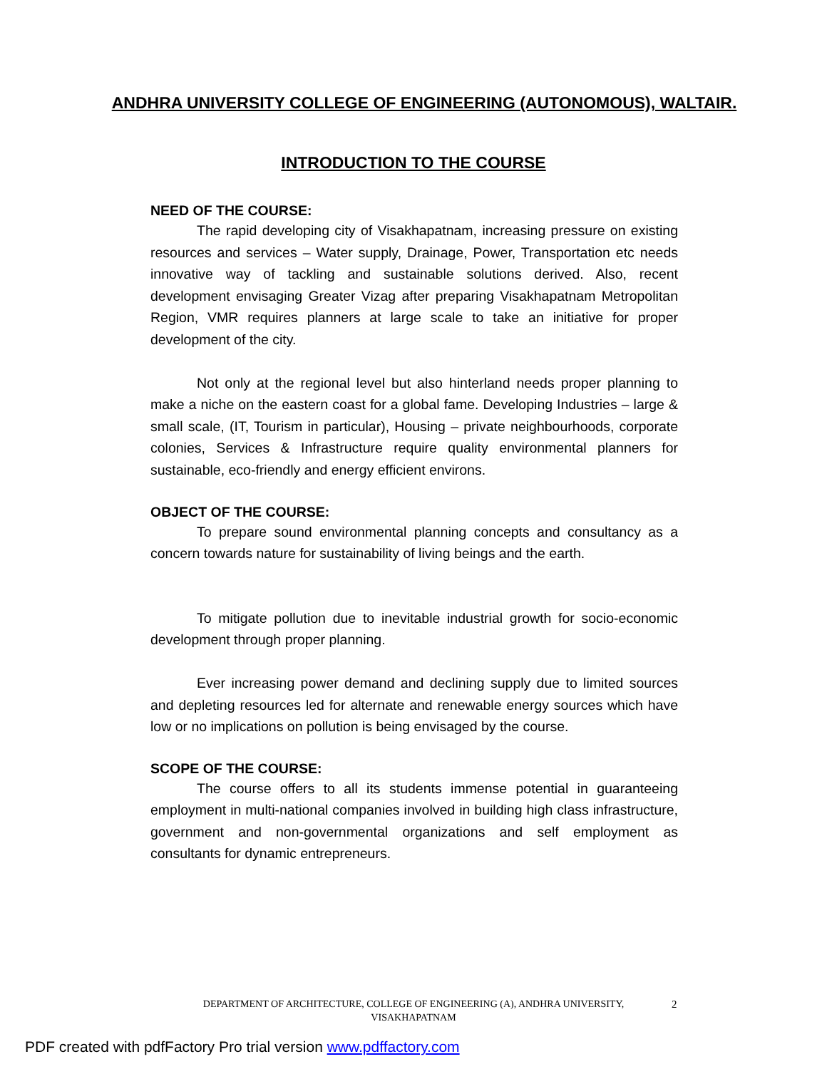ANDHRA UNIVERSITY COLLEGE OF ENGINEERING (AUTONOMOUS), WALTAIR.
INTRODUCTION TO THE COURSE
NEED OF THE COURSE:
The rapid developing city of Visakhapatnam, increasing pressure on existing resources and services – Water supply, Drainage, Power, Transportation etc needs innovative way of tackling and sustainable solutions derived. Also, recent development envisaging Greater Vizag after preparing Visakhapatnam Metropolitan Region, VMR requires planners at large scale to take an initiative for proper development of the city.
Not only at the regional level but also hinterland needs proper planning to make a niche on the eastern coast for a global fame. Developing Industries – large & small scale, (IT, Tourism in particular), Housing – private neighbourhoods, corporate colonies, Services & Infrastructure require quality environmental planners for sustainable, eco-friendly and energy efficient environs.
OBJECT OF THE COURSE:
To prepare sound environmental planning concepts and consultancy as a concern towards nature for sustainability of living beings and the earth.
To mitigate pollution due to inevitable industrial growth for socio-economic development through proper planning.
Ever increasing power demand and declining supply due to limited sources and depleting resources led for alternate and renewable energy sources which have low or no implications on pollution is being envisaged by the course.
SCOPE OF THE COURSE:
The course offers to all its students immense potential in guaranteeing employment in multi-national companies involved in building high class infrastructure, government and non-governmental organizations and self employment as consultants for dynamic entrepreneurs.
DEPARTMENT OF ARCHITECTURE, COLLEGE OF ENGINEERING (A), ANDHRA UNIVERSITY,
VISAKHAPATNAM
2
PDF created with pdfFactory Pro trial version www.pdffactory.com